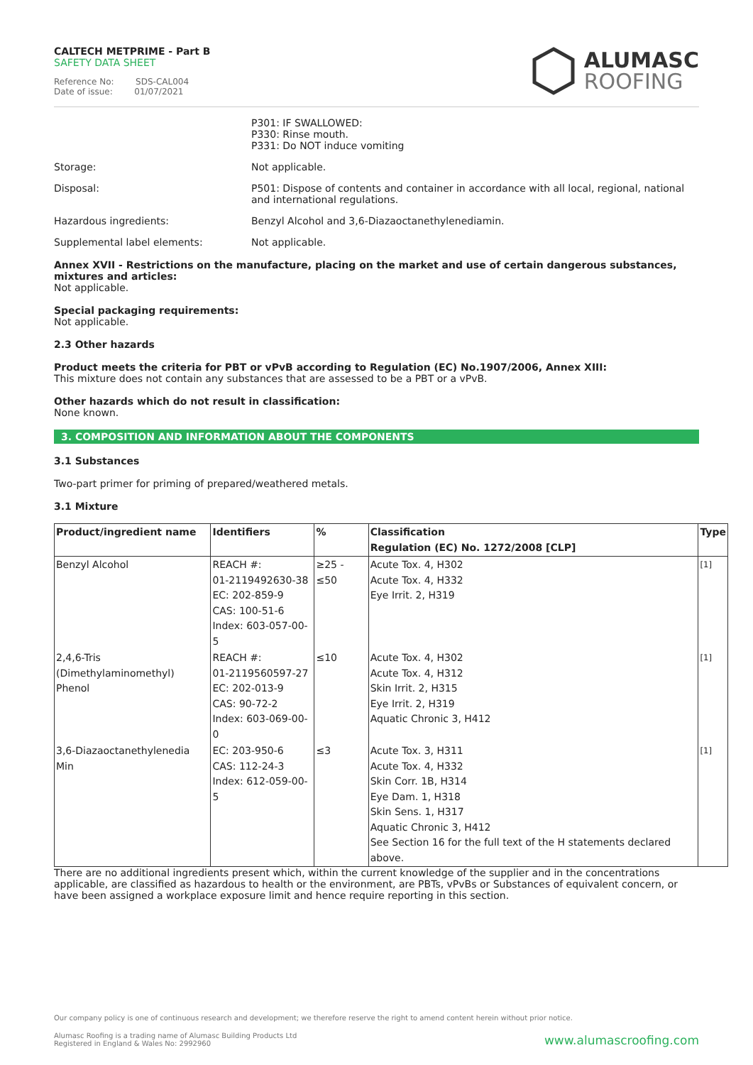CALTECH METPRIME - Part B
SAFETY DATA SHEET
Reference No: SDS-CAL004
Date of issue: 01/07/2021
ALUMASC
ROOFING
P301: IF SWALLOWED:
P330: Rinse mouth.
P331: Do NOT induce vomiting
Storage: Not applicable.
Disposal: P501: Dispose of contents and container in accordance with all local, regional, national and international regulations.
Hazardous ingredients: Benzyl Alcohol and 3,6-Diazaoctanethylenediamin.
Supplemental label elements: Not applicable.
Annex XVII - Restrictions on the manufacture, placing on the market and use of certain dangerous substances, mixtures and articles:
Not applicable.
Special packaging requirements:
Not applicable.
2.3 Other hazards
Product meets the criteria for PBT or vPvB according to Regulation (EC) No.1907/2006, Annex XIII:
This mixture does not contain any substances that are assessed to be a PBT or a vPvB.
Other hazards which do not result in classification:
None known.
3. COMPOSITION AND INFORMATION ABOUT THE COMPONENTS
3.1 Substances
Two-part primer for priming of prepared/weathered metals.
3.1 Mixture
| Product/ingredient name | Identifiers | % | Classification Regulation (EC) No. 1272/2008 [CLP] | Type |
| --- | --- | --- | --- | --- |
| Benzyl Alcohol | REACH #: 01-2119492630-38 EC: 202-859-9 CAS: 100-51-6 Index: 603-057-00-5 | ≥25 - ≤50 | Acute Tox. 4, H302 Acute Tox. 4, H332 Eye Irrit. 2, H319 | <sup>[1]</sup> |
| 2,4,6-Tris (Dimethylaminomethyl) Phenol | REACH #: 01-2119560597-27 EC: 202-013-9 CAS: 90-72-2 Index: 603-069-00-0 | ≤10 | Acute Tox. 4, H302 Acute Tox. 4, H312 Skin Irrit. 2, H315 Eye Irrit. 2, H319 Aquatic Chronic 3, H412 | <sup>[1]</sup> |
| 3,6-Diazaoctanethylenedia Min | EC: 203-950-6 CAS: 112-24-3 Index: 612-059-00-5 | ≤3 | Acute Tox. 3, H311 Acute Tox. 4, H332 Skin Corr. 1B, H314 Eye Dam. 1, H318 Skin Sens. 1, H317 Aquatic Chronic 3, H412 See Section 16 for the full text of the H statements declared above. | <sup>[1]</sup> |
There are no additional ingredients present which, within the current knowledge of the supplier and in the concentrations applicable, are classified as hazardous to health or the environment, are PBTs, vPvBs or Substances of equivalent concern, or have been assigned a workplace exposure limit and hence require reporting in this section.
Our company policy is one of continuous research and development; we therefore reserve the right to amend content herein without prior notice.
Alumasc Roofing is a trading name of Alumasc Building Products Ltd
Registered in England & Wales No: 2992960
www.alumascroofing.com